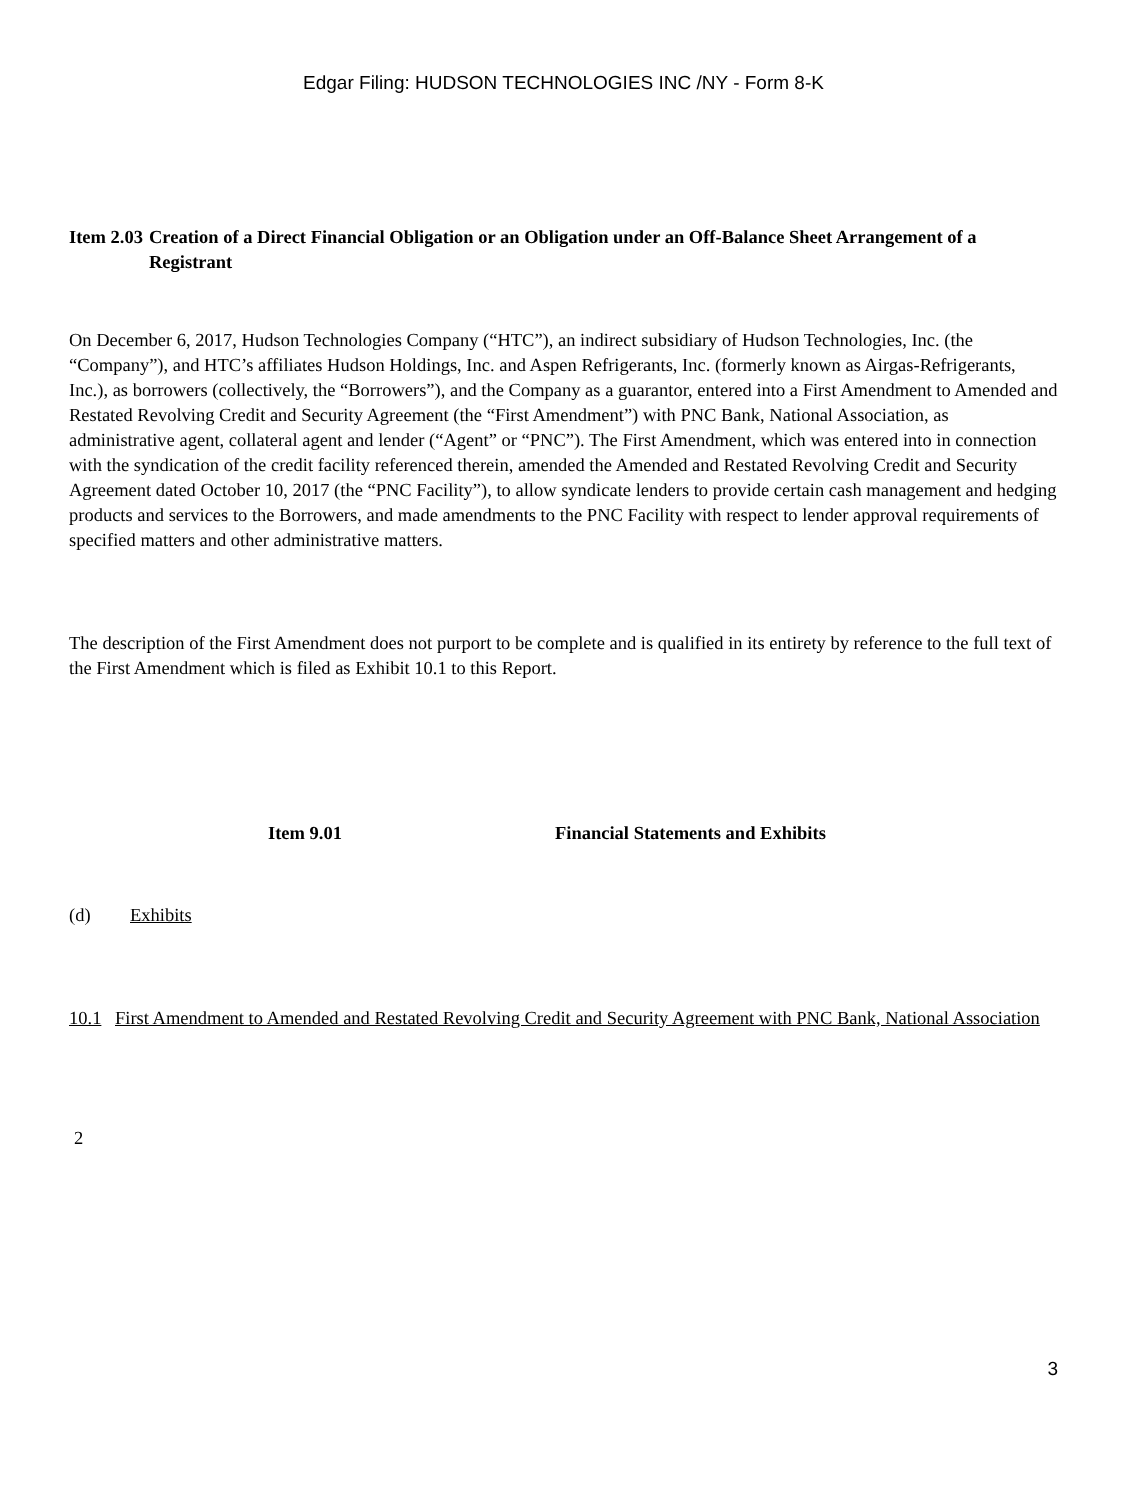Edgar Filing: HUDSON TECHNOLOGIES INC /NY - Form 8-K
Item 2.03
Creation of a Direct Financial Obligation or an Obligation under an Off-Balance Sheet Arrangement of a Registrant
On December 6, 2017, Hudson Technologies Company (“HTC”), an indirect subsidiary of Hudson Technologies, Inc. (the “Company”), and HTC’s affiliates Hudson Holdings, Inc. and Aspen Refrigerants, Inc. (formerly known as Airgas-Refrigerants, Inc.), as borrowers (collectively, the “Borrowers”), and the Company as a guarantor, entered into a First Amendment to Amended and Restated Revolving Credit and Security Agreement (the “First Amendment”) with PNC Bank, National Association, as administrative agent, collateral agent and lender (“Agent” or “PNC”). The First Amendment, which was entered into in connection with the syndication of the credit facility referenced therein, amended the Amended and Restated Revolving Credit and Security Agreement dated October 10, 2017 (the “PNC Facility”), to allow syndicate lenders to provide certain cash management and hedging products and services to the Borrowers, and made amendments to the PNC Facility with respect to lender approval requirements of specified matters and other administrative matters.
The description of the First Amendment does not purport to be complete and is qualified in its entirety by reference to the full text of the First Amendment which is filed as Exhibit 10.1 to this Report.
Item 9.01 Financial Statements and Exhibits
(d) Exhibits
10.1
First Amendment to Amended and Restated Revolving Credit and Security Agreement with PNC Bank, National Association
2
3